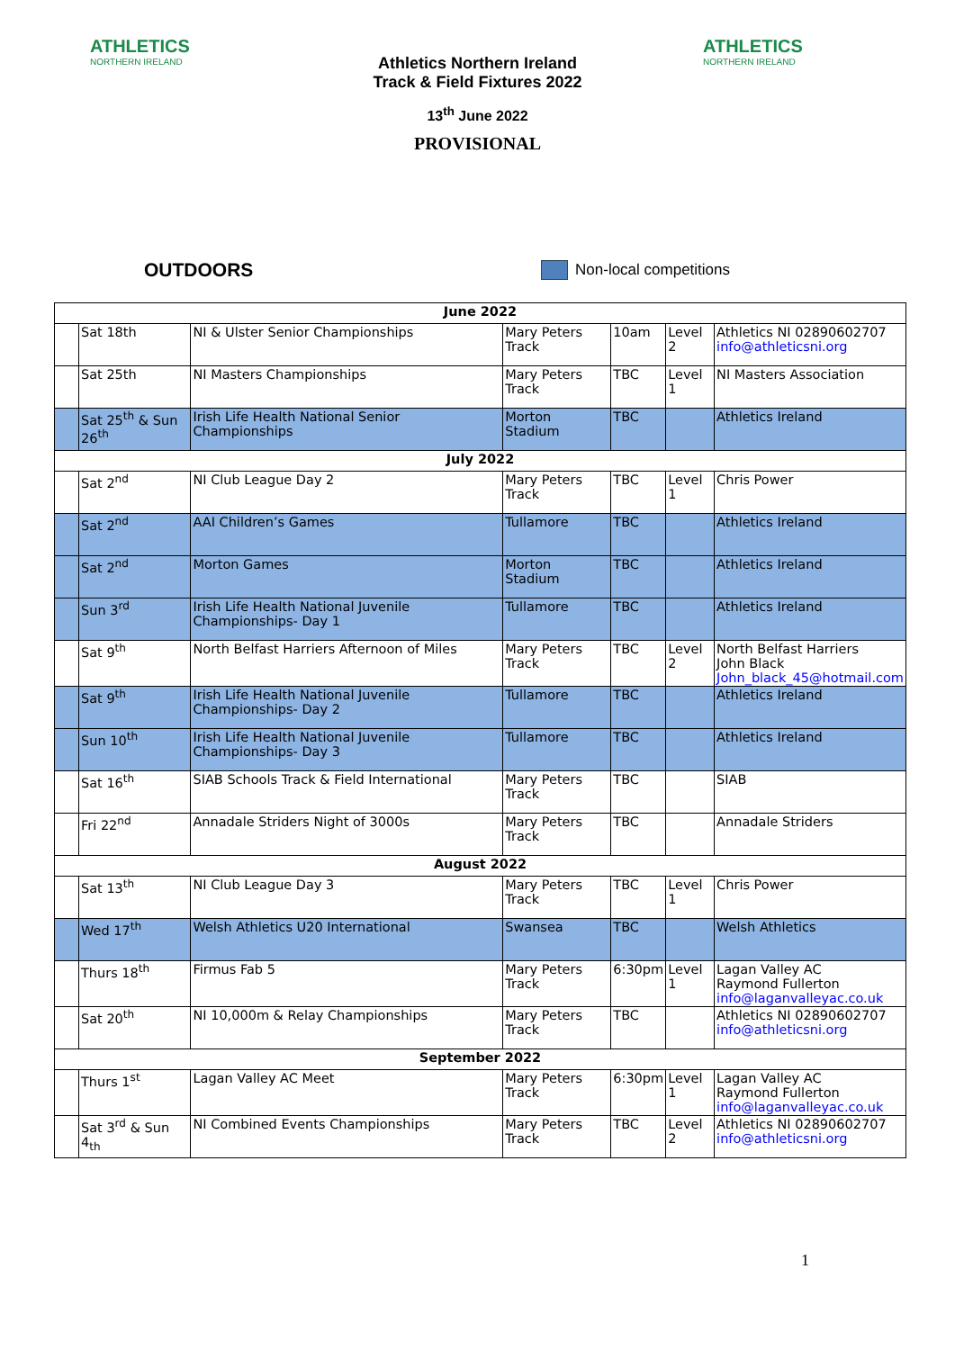ATHLETICS
NORTHERN IRELAND
Athletics Northern Ireland
Track & Field Fixtures 2022
13<sup>th</sup> June 2022
PROVISIONAL
ATHLETICS
NORTHERN IRELAND
OUTDOORS
Non-local competitions
| June 2022 | | | | | | |
| --- | --- | --- | --- | --- | --- | --- |
| | Sat 18th | NI & Ulster Senior Championships | Mary Peters Track | 10am | Level 2 | Athletics NI 02890602707 info@athleticsni.org |
| | Sat 25th | NI Masters Championships | Mary Peters Track | TBC | Level 1 | NI Masters Association |
| | Sat 25<sup>th</sup> & Sun 26<sup>th</sup> | Irish Life Health National Senior Championships | Morton Stadium | TBC | | Athletics Ireland |
| July 2022 | | | | | | |
| | Sat 2<sup>nd</sup> | NI Club League Day 2 | Mary Peters Track | TBC | Level 1 | Chris Power |
| | Sat 2<sup>nd</sup> | AAI Children’s Games | Tullamore | TBC | | Athletics Ireland |
| | Sat 2<sup>nd</sup> | Morton Games | Morton Stadium | TBC | | Athletics Ireland |
| | Sun 3<sup>rd</sup> | Irish Life Health National Juvenile Championships- Day 1 | Tullamore | TBC | | Athletics Ireland |
| | Sat 9<sup>th</sup> | North Belfast Harriers Afternoon of Miles | Mary Peters Track | TBC | Level 2 | North Belfast Harriers John Black John_black_45@hotmail.com |
| | Sat 9<sup>th</sup> | Irish Life Health National Juvenile Championships- Day 2 | Tullamore | TBC | | Athletics Ireland |
| | Sun 10<sup>th</sup> | Irish Life Health National Juvenile Championships- Day 3 | Tullamore | TBC | | Athletics Ireland |
| | Sat 16<sup>th</sup> | SIAB Schools Track & Field International | Mary Peters Track | TBC | | SIAB |
| | Fri 22<sup>nd</sup> | Annadale Striders Night of 3000s | Mary Peters Track | TBC | | Annadale Striders |
| August 2022 | | | | | | |
| | Sat 13<sup>th</sup> | NI Club League Day 3 | Mary Peters Track | TBC | Level 1 | Chris Power |
| | Wed 17<sup>th</sup> | Welsh Athletics U20 International | Swansea | TBC | | Welsh Athletics |
| | Thurs 18<sup>th</sup> | Firmus Fab 5 | Mary Peters Track | 6:30pm | Level 1 | Lagan Valley AC Raymond Fullerton info@laganvalleyac.co.uk |
| | Sat 20<sup>th</sup> | NI 10,000m & Relay Championships | Mary Peters Track | TBC | | Athletics NI 02890602707 info@athleticsni.org |
| September 2022 | | | | | | |
| | Thurs 1<sup>st</sup> | Lagan Valley AC Meet | Mary Peters Track | 6:30pm | Level 1 | Lagan Valley AC Raymond Fullerton info@laganvalleyac.co.uk |
| | Sat 3<sup>rd</sup> & Sun 4<sub>th</sub> | NI Combined Events Championships | Mary Peters Track | TBC | Level 2 | Athletics NI 02890602707 info@athleticsni.org |
1